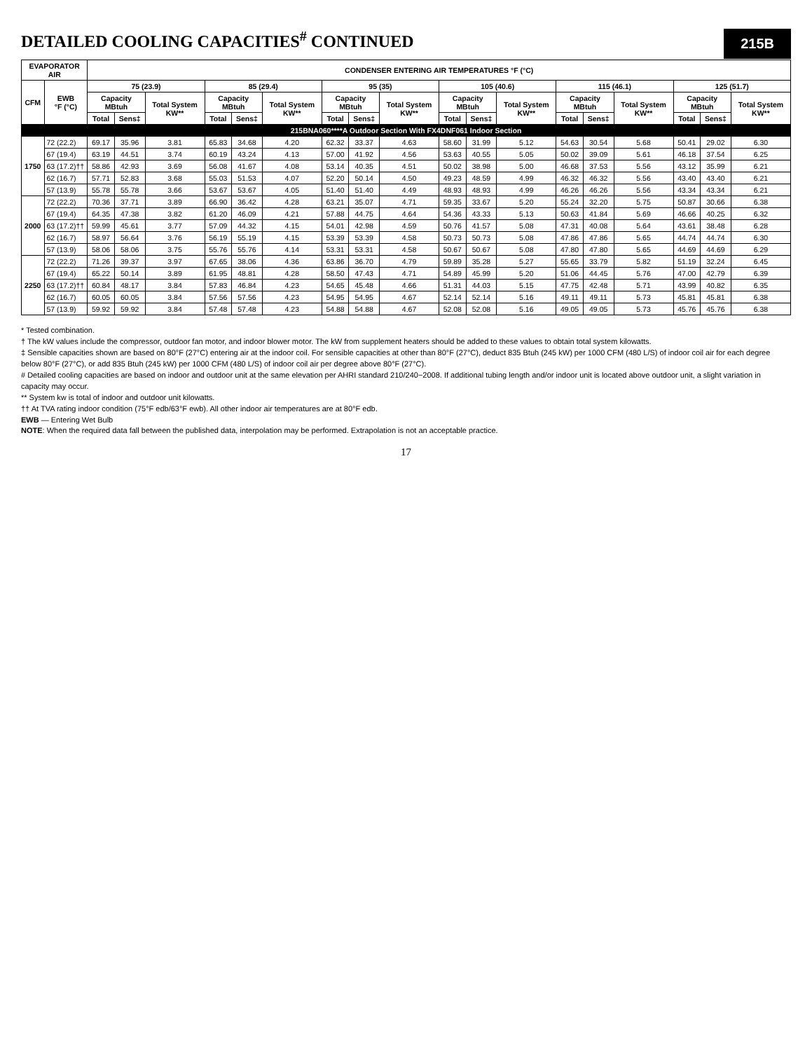DETAILED COOLING CAPACITIES<sup>#</sup> CONTINUED
215B
| EVAPORATOR AIR | | CONDENSER ENTERING AIR TEMPERATURES °F (°C) | | | | | | | | | | | | | | | | | |
| --- | --- | --- | --- | --- | --- | --- | --- | --- | --- | --- | --- | --- | --- | --- | --- | --- | --- | --- | --- |
| CFM | EWB °F (°C) | 75 (23.9) | | | 85 (29.4) | | | 95 (35) | | | 105 (40.6) | | | 115 (46.1) | | | 125 (51.7) | | |
| | | Capacity MBtuh | | Total System KW** | Capacity MBtuh | | Total System KW** | Capacity MBtuh | | Total System KW** | Capacity MBtuh | | Total System KW** | Capacity MBtuh | | Total System KW** | Capacity MBtuh | | Total System KW** |
| | | Total | Sens‡ | | Total | Sens‡ | | Total | Sens‡ | | Total | Sens‡ | | Total | Sens‡ | | Total | Sens‡ | |
| 215BNA060****A Outdoor Section With FX4DNF061 Indoor Section | | | | | | | | | | | | | | | | | | | |
| 1750 | 72 (22.2) | 69.17 | 35.96 | 3.81 | 65.83 | 34.68 | 4.20 | 62.32 | 33.37 | 4.63 | 58.60 | 31.99 | 5.12 | 54.63 | 30.54 | 5.68 | 50.41 | 29.02 | 6.30 |
| | 67 (19.4) | 63.19 | 44.51 | 3.74 | 60.19 | 43.24 | 4.13 | 57.00 | 41.92 | 4.56 | 53.63 | 40.55 | 5.05 | 50.02 | 39.09 | 5.61 | 46.18 | 37.54 | 6.25 |
| | 63 (17.2)†† | 58.86 | 42.93 | 3.69 | 56.08 | 41.67 | 4.08 | 53.14 | 40.35 | 4.51 | 50.02 | 38.98 | 5.00 | 46.68 | 37.53 | 5.56 | 43.12 | 35.99 | 6.21 |
| | 62 (16.7) | 57.71 | 52.83 | 3.68 | 55.03 | 51.53 | 4.07 | 52.20 | 50.14 | 4.50 | 49.23 | 48.59 | 4.99 | 46.32 | 46.32 | 5.56 | 43.40 | 43.40 | 6.21 |
| | 57 (13.9) | 55.78 | 55.78 | 3.66 | 53.67 | 53.67 | 4.05 | 51.40 | 51.40 | 4.49 | 48.93 | 48.93 | 4.99 | 46.26 | 46.26 | 5.56 | 43.34 | 43.34 | 6.21 |
| 2000 | 72 (22.2) | 70.36 | 37.71 | 3.89 | 66.90 | 36.42 | 4.28 | 63.21 | 35.07 | 4.71 | 59.35 | 33.67 | 5.20 | 55.24 | 32.20 | 5.75 | 50.87 | 30.66 | 6.38 |
| | 67 (19.4) | 64.35 | 47.38 | 3.82 | 61.20 | 46.09 | 4.21 | 57.88 | 44.75 | 4.64 | 54.36 | 43.33 | 5.13 | 50.63 | 41.84 | 5.69 | 46.66 | 40.25 | 6.32 |
| | 63 (17.2)†† | 59.99 | 45.61 | 3.77 | 57.09 | 44.32 | 4.15 | 54.01 | 42.98 | 4.59 | 50.76 | 41.57 | 5.08 | 47.31 | 40.08 | 5.64 | 43.61 | 38.48 | 6.28 |
| | 62 (16.7) | 58.97 | 56.64 | 3.76 | 56.19 | 55.19 | 4.15 | 53.39 | 53.39 | 4.58 | 50.73 | 50.73 | 5.08 | 47.86 | 47.86 | 5.65 | 44.74 | 44.74 | 6.30 |
| | 57 (13.9) | 58.06 | 58.06 | 3.75 | 55.76 | 55.76 | 4.14 | 53.31 | 53.31 | 4.58 | 50.67 | 50.67 | 5.08 | 47.80 | 47.80 | 5.65 | 44.69 | 44.69 | 6.29 |
| 2250 | 72 (22.2) | 71.26 | 39.37 | 3.97 | 67.65 | 38.06 | 4.36 | 63.86 | 36.70 | 4.79 | 59.89 | 35.28 | 5.27 | 55.65 | 33.79 | 5.82 | 51.19 | 32.24 | 6.45 |
| | 67 (19.4) | 65.22 | 50.14 | 3.89 | 61.95 | 48.81 | 4.28 | 58.50 | 47.43 | 4.71 | 54.89 | 45.99 | 5.20 | 51.06 | 44.45 | 5.76 | 47.00 | 42.79 | 6.39 |
| | 63 (17.2)†† | 60.84 | 48.17 | 3.84 | 57.83 | 46.84 | 4.23 | 54.65 | 45.48 | 4.66 | 51.31 | 44.03 | 5.15 | 47.75 | 42.48 | 5.71 | 43.99 | 40.82 | 6.35 |
| | 62 (16.7) | 60.05 | 60.05 | 3.84 | 57.56 | 57.56 | 4.23 | 54.95 | 54.95 | 4.67 | 52.14 | 52.14 | 5.16 | 49.11 | 49.11 | 5.73 | 45.81 | 45.81 | 6.38 |
| | 57 (13.9) | 59.92 | 59.92 | 3.84 | 57.48 | 57.48 | 4.23 | 54.88 | 54.88 | 4.67 | 52.08 | 52.08 | 5.16 | 49.05 | 49.05 | 5.73 | 45.76 | 45.76 | 6.38 |
* Tested combination.
† The kW values include the compressor, outdoor fan motor, and indoor blower motor. The kW from supplement heaters should be added to these values to obtain total system kilowatts.
‡ Sensible capacities shown are based on 80°F (27°C) entering air at the indoor coil. For sensible capacities at other than 80°F (27°C), deduct 835 Btuh (245 kW) per 1000 CFM (480 L/S) of indoor coil air for each degree below 80°F (27°C), or add 835 Btuh (245 kW) per 1000 CFM (480 L/S) of indoor coil air per degree above 80°F (27°C).
# Detailed cooling capacities are based on indoor and outdoor unit at the same elevation per AHRI standard 210/240−2008. If additional tubing length and/or indoor unit is located above outdoor unit, a slight variation in capacity may occur.
** System kw is total of indoor and outdoor unit kilowatts.
†† At TVA rating indoor condition (75°F edb/63°F ewb). All other indoor air temperatures are at 80°F edb.
EWB — Entering Wet Bulb
NOTE: When the required data fall between the published data, interpolation may be performed. Extrapolation is not an acceptable practice.
17